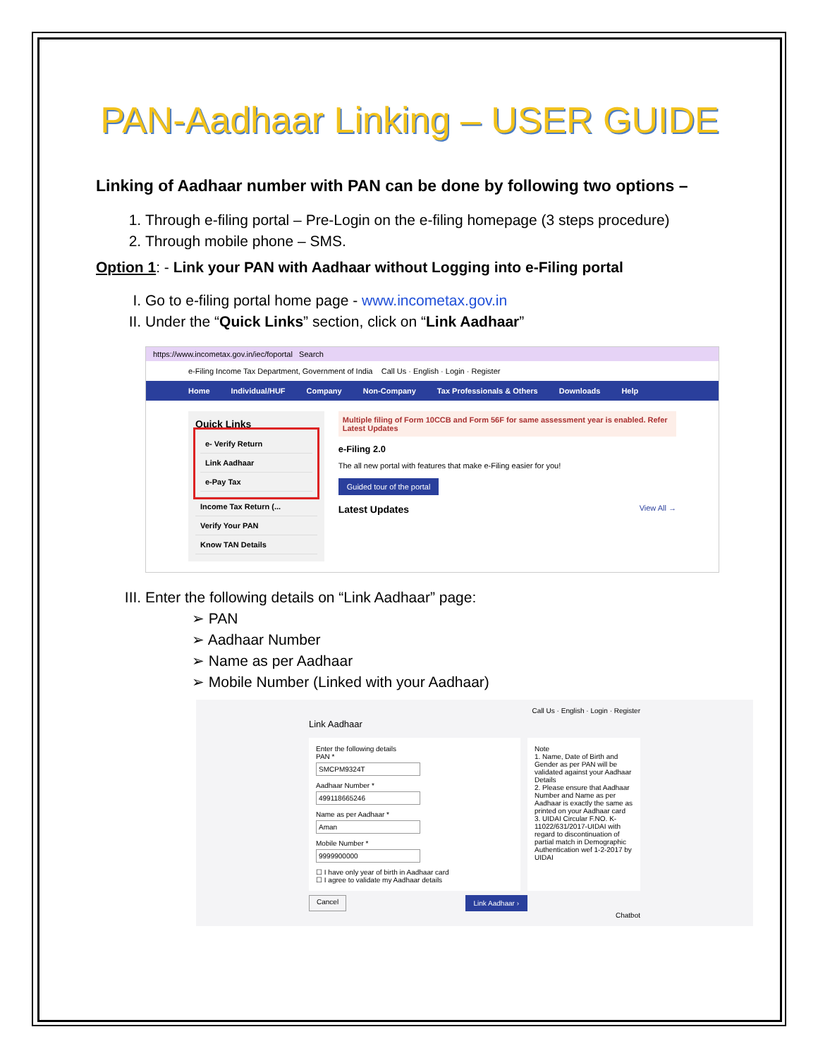PAN-Aadhaar Linking – USER GUIDE
Linking of Aadhaar number with PAN can be done by following two options –
1. Through e-filing portal – Pre-Login on the e-filing homepage (3 steps procedure)
2. Through mobile phone – SMS.
Option 1: - Link your PAN with Aadhaar without Logging into e-Filing portal
I. Go to e-filing portal home page - www.incometax.gov.in
II. Under the “Quick Links” section, click on “Link Aadhaar”
https://www.incometax.gov.in/iec/foportal Search
e-Filing Income Tax Department, Government of India Call Us · English · Login · Register
Home Individual/HUF Company Non-Company Tax Professionals & Others Downloads Help
Quick Links
e- Verify Return
Link Aadhaar
e-Pay Tax
Income Tax Return (...
Verify Your PAN
Know TAN Details
Multiple filing of Form 10CCB and Form 56F for same assessment year is enabled. Refer Latest Updates
e-Filing 2.0
The all new portal with features that make e-Filing easier for you!
Guided tour of the portal
Latest Updates View All →
III. Enter the following details on “Link Aadhaar” page:
➢ PAN
➢ Aadhaar Number
➢ Name as per Aadhaar
➢ Mobile Number (Linked with your Aadhaar)
Call Us · English · Login · Register
Link Aadhaar
Enter the following details
PAN *
SMCPM9324T
Aadhaar Number *
499118665246
Name as per Aadhaar *
Aman
Mobile Number *
9999900000
☐ I have only year of birth in Aadhaar card
☐ I agree to validate my Aadhaar details
Note
1. Name, Date of Birth and Gender as per PAN will be validated against your Aadhaar Details
2. Please ensure that Aadhaar Number and Name as per Aadhaar is exactly the same as printed on your Aadhaar card
3. UIDAI Circular F.NO. K-11022/631/2017-UIDAI with regard to discontinuation of partial match in Demographic Authentication wef 1-2-2017 by UIDAI
Cancel Link Aadhaar ›
Chatbot